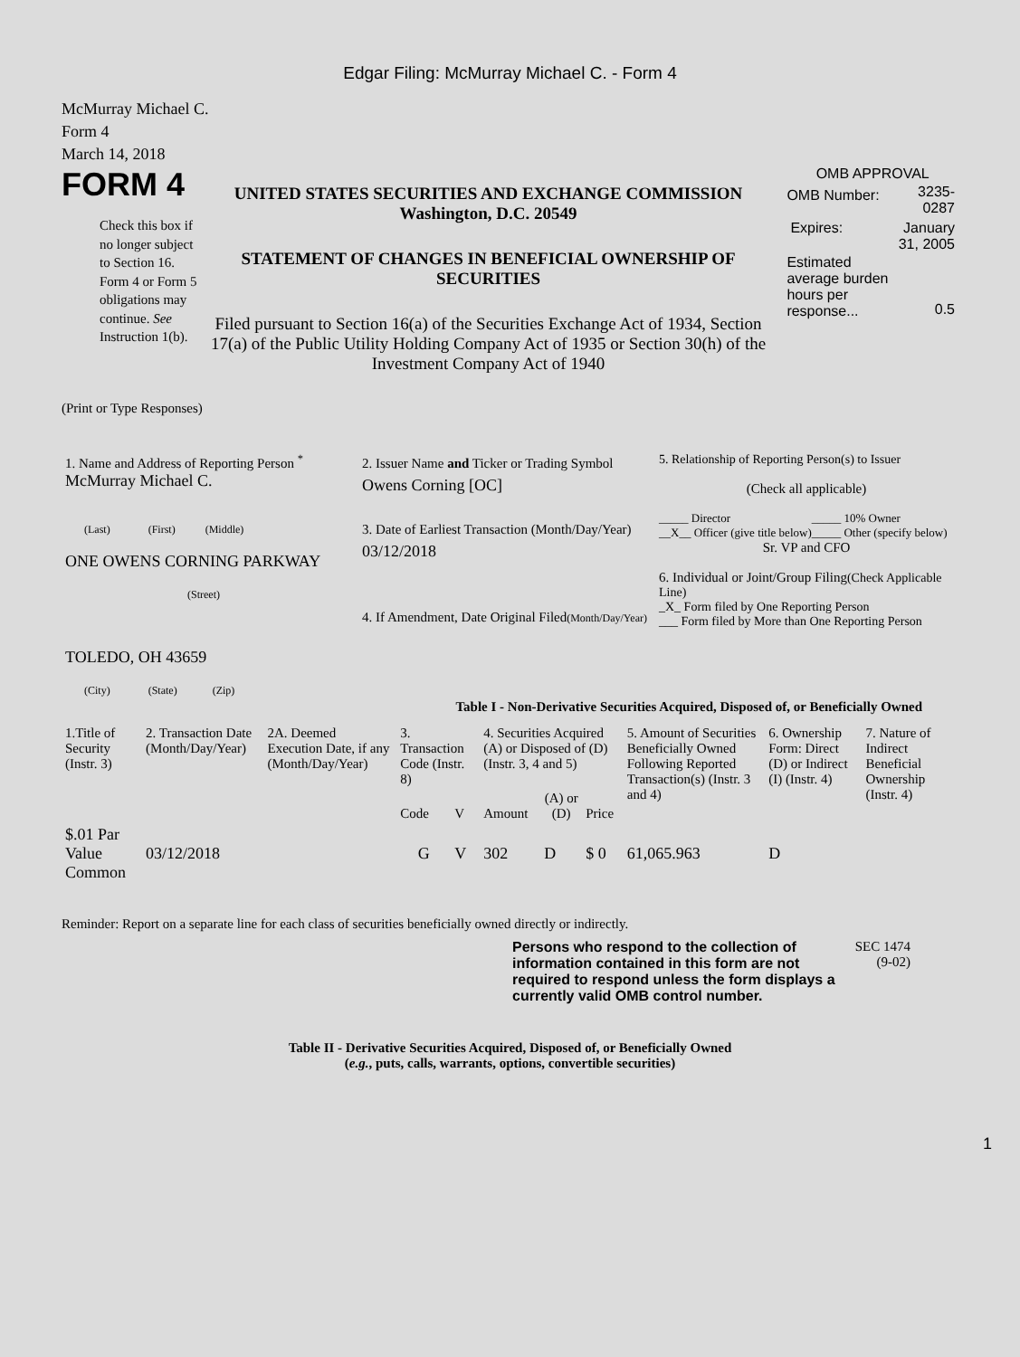Edgar Filing: McMurray Michael C. - Form 4
McMurray Michael C.
Form 4
March 14, 2018
FORM 4
Check this box if no longer subject to Section 16. Form 4 or Form 5 obligations may continue. See Instruction 1(b).
UNITED STATES SECURITIES AND EXCHANGE COMMISSION
Washington, D.C. 20549
STATEMENT OF CHANGES IN BENEFICIAL OWNERSHIP OF SECURITIES
Filed pursuant to Section 16(a) of the Securities Exchange Act of 1934, Section 17(a) of the Public Utility Holding Company Act of 1935 or Section 30(h) of the Investment Company Act of 1940
OMB APPROVAL
| OMB Number: | 3235-0287 |
| Expires: | January 31, 2005 |
| Estimated average burden hours per response... | 0.5 |
(Print or Type Responses)
| 1. Name and Address of Reporting Person <sup>*</sup> McMurray Michael C. (Last) (First) (Middle) ONE OWENS CORNING PARKWAY (Street) TOLEDO, OH 43659 (City) (State) (Zip) | 2. Issuer Name and Ticker or Trading Symbol Owens Corning [OC] 3. Date of Earliest Transaction (Month/Day/Year) 03/12/2018 4. If Amendment, Date Original Filed (Month/Day/Year) | 5. Relationship of Reporting Person(s) to Issuer (Check all applicable) / _____ Director / _____ 10% Owner / / __X__ Officer (give title below) / _____ Other (specify below) / Sr. VP and CFO 6. Individual or Joint/Group Filing (Check Applicable Line) _X_ Form filed by One Reporting Person ___ Form filed by More than One Reporting Person |
Table I - Non-Derivative Securities Acquired, Disposed of, or Beneficially Owned
| 1.Title of Security (Instr. 3) | 2. Transaction Date (Month/Day/Year) | 2A. Deemed Execution Date, if any (Month/Day/Year) | 3. Transaction Code (Instr. 8) | | 4. Securities Acquired (A) or Disposed of (D) (Instr. 3, 4 and 5) | | | 5. Amount of Securities Beneficially Owned Following Reported Transaction(s) (Instr. 3 and 4) | 6. Ownership Form: Direct (D) or Indirect (I) (Instr. 4) | 7. Nature of Indirect Beneficial Ownership (Instr. 4) |
| | | | Code | V | Amount | (A) or (D) | Price | | | |
| $.01 Par Value Common | 03/12/2018 | | G | V | 302 | D | $ 0 | 61,065.963 | D | |
Reminder: Report on a separate line for each class of securities beneficially owned directly or indirectly.
Persons who respond to the collection of information contained in this form are not required to respond unless the form displays a currently valid OMB control number.
SEC 1474 (9-02)
Table II - Derivative Securities Acquired, Disposed of, or Beneficially Owned
(e.g., puts, calls, warrants, options, convertible securities)
1